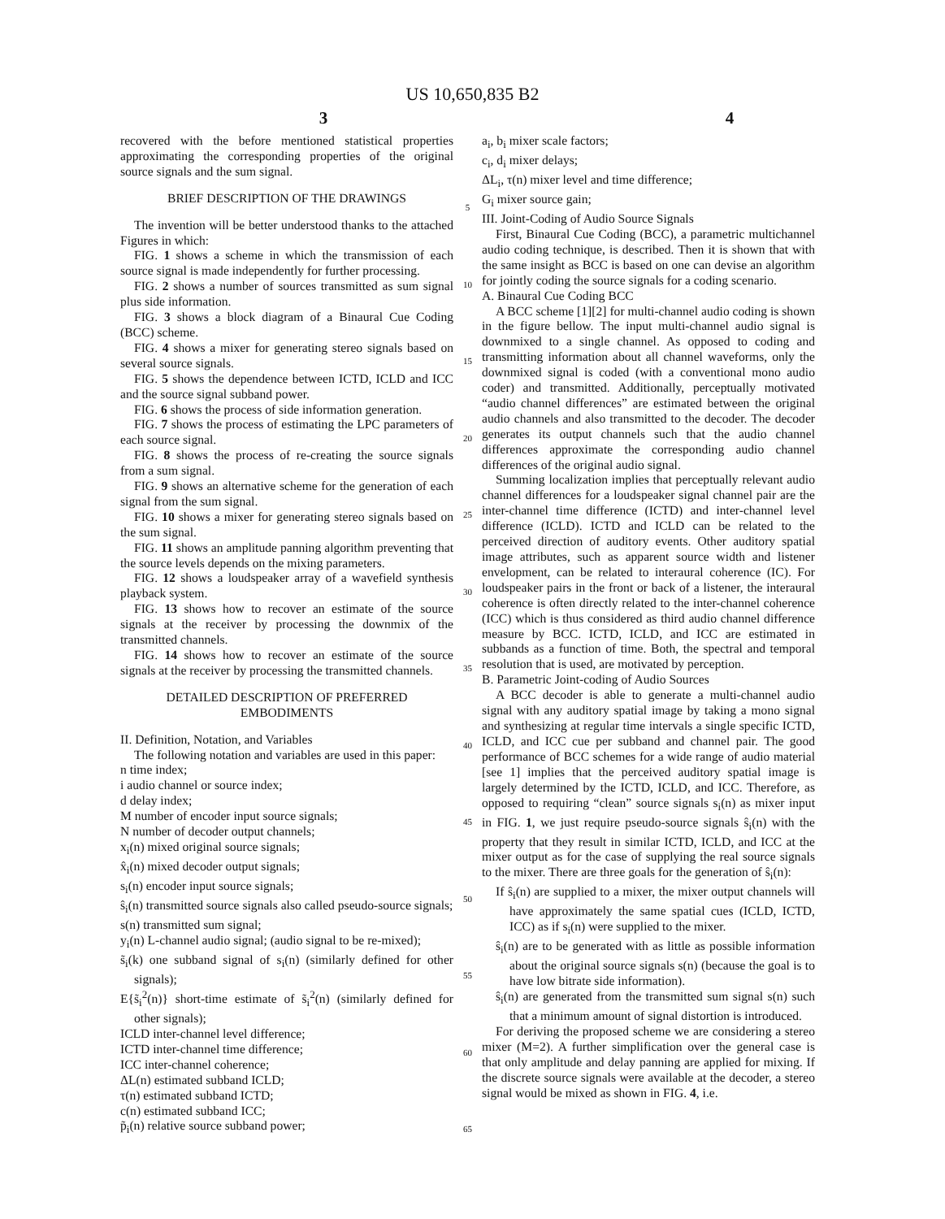US 10,650,835 B2
3 4
recovered with the before mentioned statistical properties approximating the corresponding properties of the original source signals and the sum signal.
BRIEF DESCRIPTION OF THE DRAWINGS
The invention will be better understood thanks to the attached Figures in which:
FIG. 1 shows a scheme in which the transmission of each source signal is made independently for further processing.
FIG. 2 shows a number of sources transmitted as sum signal plus side information.
FIG. 3 shows a block diagram of a Binaural Cue Coding (BCC) scheme.
FIG. 4 shows a mixer for generating stereo signals based on several source signals.
FIG. 5 shows the dependence between ICTD, ICLD and ICC and the source signal subband power.
FIG. 6 shows the process of side information generation.
FIG. 7 shows the process of estimating the LPC parameters of each source signal.
FIG. 8 shows the process of re-creating the source signals from a sum signal.
FIG. 9 shows an alternative scheme for the generation of each signal from the sum signal.
FIG. 10 shows a mixer for generating stereo signals based on the sum signal.
FIG. 11 shows an amplitude panning algorithm preventing that the source levels depends on the mixing parameters.
FIG. 12 shows a loudspeaker array of a wavefield synthesis playback system.
FIG. 13 shows how to recover an estimate of the source signals at the receiver by processing the downmix of the transmitted channels.
FIG. 14 shows how to recover an estimate of the source signals at the receiver by processing the transmitted channels.
DETAILED DESCRIPTION OF PREFERRED
EMBODIMENTS
II. Definition, Notation, and Variables
The following notation and variables are used in this paper:
n time index;
i audio channel or source index;
d delay index;
M number of encoder input source signals;
N number of decoder output channels;
x<sub>i</sub>(n) mixed original source signals;
x̂<sub>i</sub>(n) mixed decoder output signals;
s<sub>i</sub>(n) encoder input source signals;
ŝ<sub>i</sub>(n) transmitted source signals also called pseudo-source signals;
s(n) transmitted sum signal;
y<sub>i</sub>(n) L-channel audio signal; (audio signal to be re-mixed);
s̃<sub>i</sub>(k) one subband signal of s<sub>i</sub>(n) (similarly defined for other signals);
E{s̃<sub>i</sub><sup>2</sup>(n)} short-time estimate of s̃<sub>i</sub><sup>2</sup>(n) (similarly defined for other signals);
ICLD inter-channel level difference;
ICTD inter-channel time difference;
ICC inter-channel coherence;
ΔL(n) estimated subband ICLD;
τ(n) estimated subband ICTD;
c(n) estimated subband ICC;
p̃<sub>i</sub>(n) relative source subband power;
5
10
15
20
25
30
35
40
45
50
55
60
65
a<sub>i</sub>, b<sub>i</sub> mixer scale factors;
c<sub>i</sub>, d<sub>i</sub> mixer delays;
ΔL<sub>i</sub>, τ(n) mixer level and time difference;
G<sub>i</sub> mixer source gain;
III. Joint-Coding of Audio Source Signals
First, Binaural Cue Coding (BCC), a parametric multichannel audio coding technique, is described. Then it is shown that with the same insight as BCC is based on one can devise an algorithm for jointly coding the source signals for a coding scenario.
A. Binaural Cue Coding BCC
A BCC scheme [1][2] for multi-channel audio coding is shown in the figure bellow. The input multi-channel audio signal is downmixed to a single channel. As opposed to coding and transmitting information about all channel waveforms, only the downmixed signal is coded (with a conventional mono audio coder) and transmitted. Additionally, perceptually motivated “audio channel differences” are estimated between the original audio channels and also transmitted to the decoder. The decoder generates its output channels such that the audio channel differences approximate the corresponding audio channel differences of the original audio signal.
Summing localization implies that perceptually relevant audio channel differences for a loudspeaker signal channel pair are the inter-channel time difference (ICTD) and inter-channel level difference (ICLD). ICTD and ICLD can be related to the perceived direction of auditory events. Other auditory spatial image attributes, such as apparent source width and listener envelopment, can be related to interaural coherence (IC). For loudspeaker pairs in the front or back of a listener, the interaural coherence is often directly related to the inter-channel coherence (ICC) which is thus considered as third audio channel difference measure by BCC. ICTD, ICLD, and ICC are estimated in subbands as a function of time. Both, the spectral and temporal resolution that is used, are motivated by perception.
B. Parametric Joint-coding of Audio Sources
A BCC decoder is able to generate a multi-channel audio signal with any auditory spatial image by taking a mono signal and synthesizing at regular time intervals a single specific ICTD, ICLD, and ICC cue per subband and channel pair. The good performance of BCC schemes for a wide range of audio material [see 1] implies that the perceived auditory spatial image is largely determined by the ICTD, ICLD, and ICC. Therefore, as opposed to requiring “clean” source signals s<sub>i</sub>(n) as mixer input in FIG. 1, we just require pseudo-source signals ŝ<sub>i</sub>(n) with the property that they result in similar ICTD, ICLD, and ICC at the mixer output as for the case of supplying the real source signals to the mixer. There are three goals for the generation of ŝ<sub>i</sub>(n):
If ŝ<sub>i</sub>(n) are supplied to a mixer, the mixer output channels will have approximately the same spatial cues (ICLD, ICTD, ICC) as if s<sub>i</sub>(n) were supplied to the mixer.
ŝ<sub>i</sub>(n) are to be generated with as little as possible information about the original source signals s(n) (because the goal is to have low bitrate side information).
ŝ<sub>i</sub>(n) are generated from the transmitted sum signal s(n) such that a minimum amount of signal distortion is introduced.
For deriving the proposed scheme we are considering a stereo mixer (M=2). A further simplification over the general case is that only amplitude and delay panning are applied for mixing. If the discrete source signals were available at the decoder, a stereo signal would be mixed as shown in FIG. 4, i.e.